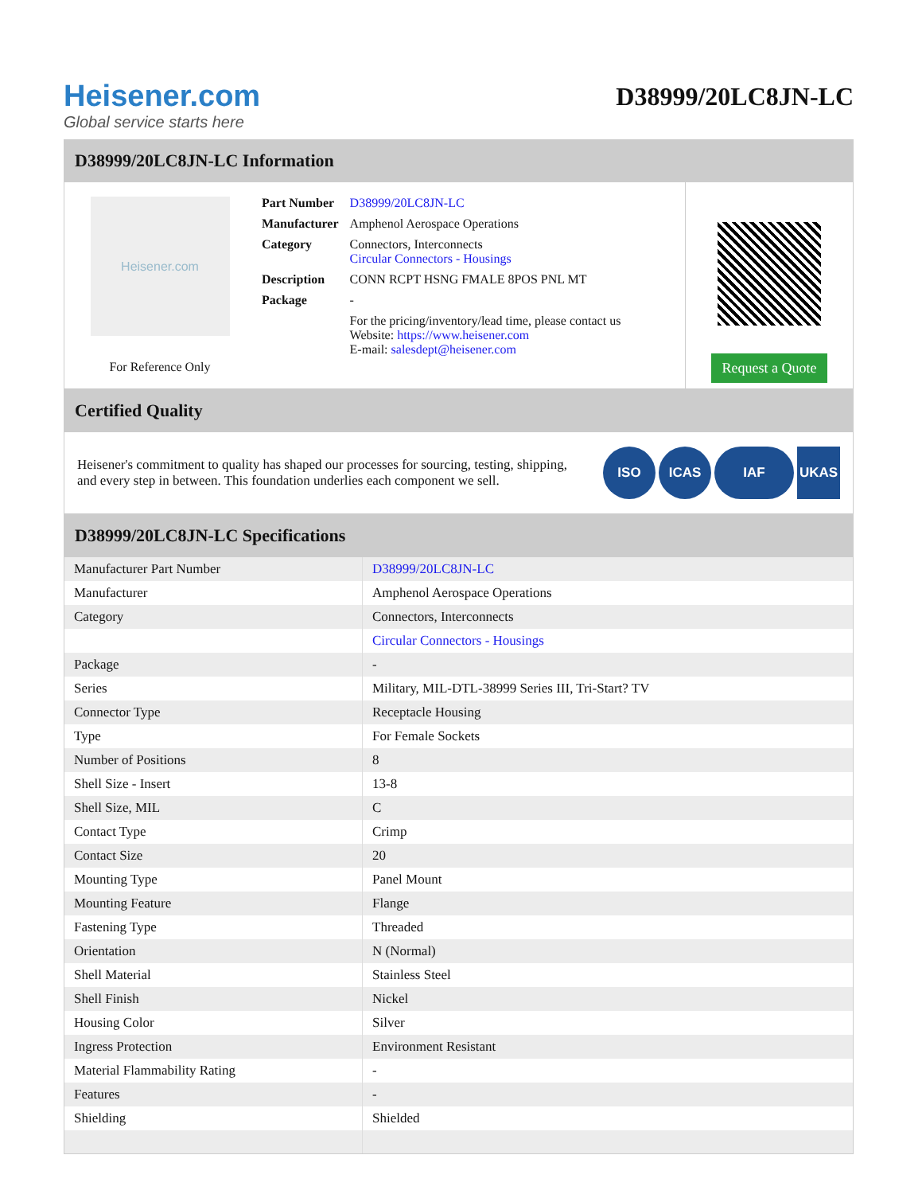Heisener.com
Global service starts here
D38999/20LC8JN-LC
D38999/20LC8JN-LC Information
Heisener.com
For Reference Only
| Part Number | D38999/20LC8JN-LC |
| Manufacturer | Amphenol Aerospace Operations |
| Category | Connectors, Interconnects Circular Connectors - Housings |
| Description | CONN RCPT HSNG FMALE 8POS PNL MT |
| Package | - |
| | For the pricing/inventory/lead time, please contact us Website: https://www.heisener.com E-mail: salesdept@heisener.com |
Request a Quote
Certified Quality
Heisener's commitment to quality has shaped our processes for sourcing, testing, shipping, and every step in between. This foundation underlies each component we sell.
ISO ICAS IAF UKAS
D38999/20LC8JN-LC Specifications
| Manufacturer Part Number | D38999/20LC8JN-LC |
| Manufacturer | Amphenol Aerospace Operations |
| Category | Connectors, Interconnects |
| | Circular Connectors - Housings |
| Package | - |
| Series | Military, MIL-DTL-38999 Series III, Tri-Start? TV |
| Connector Type | Receptacle Housing |
| Type | For Female Sockets |
| Number of Positions | 8 |
| Shell Size - Insert | 13-8 |
| Shell Size, MIL | C |
| Contact Type | Crimp |
| Contact Size | 20 |
| Mounting Type | Panel Mount |
| Mounting Feature | Flange |
| Fastening Type | Threaded |
| Orientation | N (Normal) |
| Shell Material | Stainless Steel |
| Shell Finish | Nickel |
| Housing Color | Silver |
| Ingress Protection | Environment Resistant |
| Material Flammability Rating | - |
| Features | - |
| Shielding | Shielded |